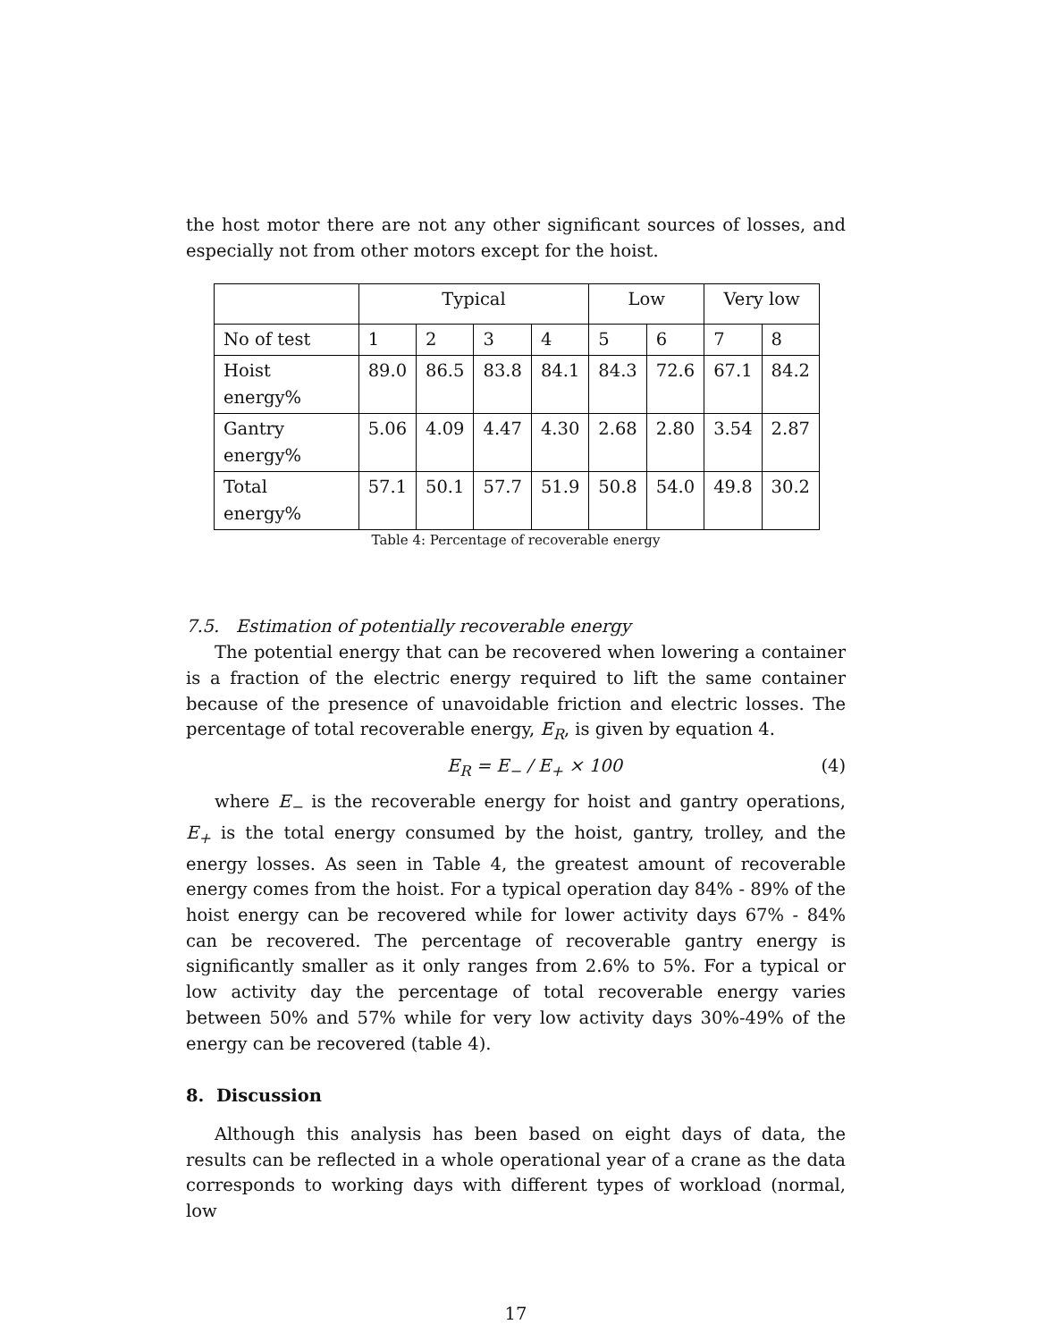the host motor there are not any other significant sources of losses, and especially not from other motors except for the hoist.
| | Typical | | | | Low | | Very low | |
| No of test | 1 | 2 | 3 | 4 | 5 | 6 | 7 | 8 |
| Hoist energy% | 89.0 | 86.5 | 83.8 | 84.1 | 84.3 | 72.6 | 67.1 | 84.2 |
| Gantry energy% | 5.06 | 4.09 | 4.47 | 4.30 | 2.68 | 2.80 | 3.54 | 2.87 |
| Total energy% | 57.1 | 50.1 | 57.7 | 51.9 | 50.8 | 54.0 | 49.8 | 30.2 |
Table 4: Percentage of recoverable energy
7.5. Estimation of potentially recoverable energy
The potential energy that can be recovered when lowering a container is a fraction of the electric energy required to lift the same container because of the presence of unavoidable friction and electric losses. The percentage of total recoverable energy, E<sub>R</sub>, is given by equation 4.
E<sub>R</sub> = E<sub>−</sub> / E<sub>+</sub> × 100 (4)
where E<sub>−</sub> is the recoverable energy for hoist and gantry operations, E<sub>+</sub> is the total energy consumed by the hoist, gantry, trolley, and the energy losses. As seen in Table 4, the greatest amount of recoverable energy comes from the hoist. For a typical operation day 84% - 89% of the hoist energy can be recovered while for lower activity days 67% - 84% can be recovered. The percentage of recoverable gantry energy is significantly smaller as it only ranges from 2.6% to 5%. For a typical or low activity day the percentage of total recoverable energy varies between 50% and 57% while for very low activity days 30%-49% of the energy can be recovered (table 4).
8. Discussion
Although this analysis has been based on eight days of data, the results can be reflected in a whole operational year of a crane as the data corresponds to working days with different types of workload (normal, low
17